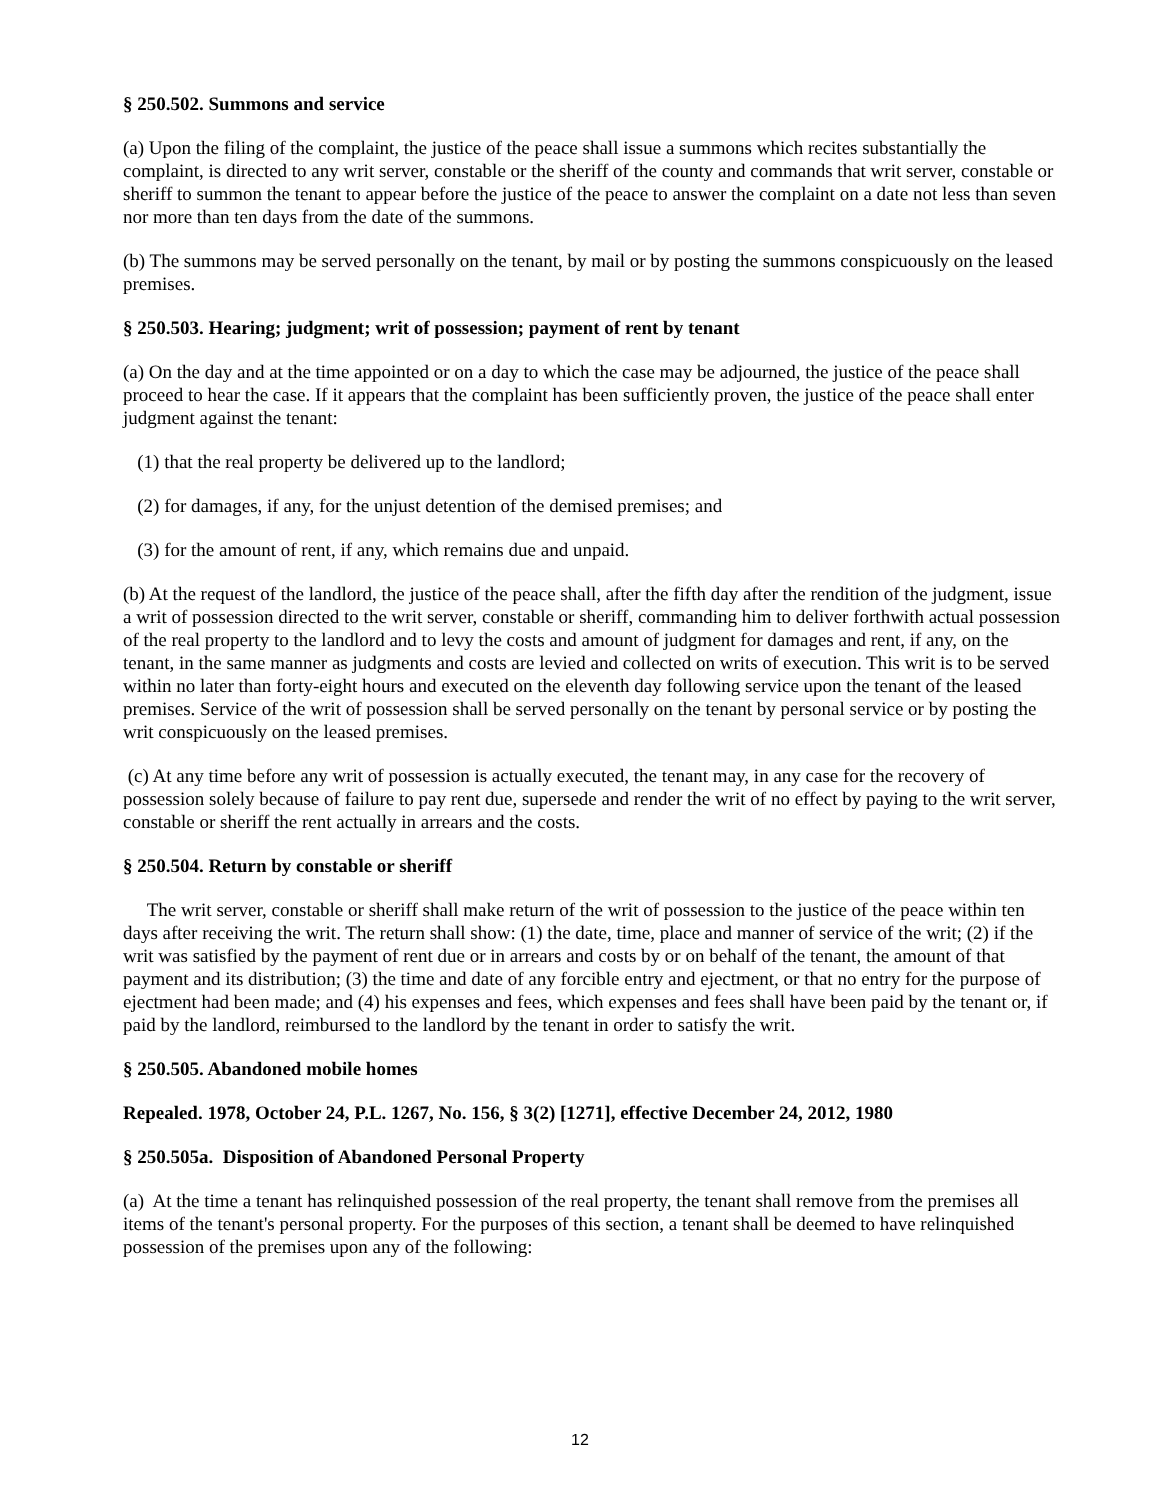§ 250.502. Summons and service
(a) Upon the filing of the complaint, the justice of the peace shall issue a summons which recites substantially the complaint, is directed to any writ server, constable or the sheriff of the county and commands that writ server, constable or sheriff to summon the tenant to appear before the justice of the peace to answer the complaint on a date not less than seven nor more than ten days from the date of the summons.
(b) The summons may be served personally on the tenant, by mail or by posting the summons conspicuously on the leased premises.
§ 250.503. Hearing; judgment; writ of possession; payment of rent by tenant
(a) On the day and at the time appointed or on a day to which the case may be adjourned, the justice of the peace shall proceed to hear the case. If it appears that the complaint has been sufficiently proven, the justice of the peace shall enter judgment against the tenant:
(1) that the real property be delivered up to the landlord;
(2) for damages, if any, for the unjust detention of the demised premises; and
(3) for the amount of rent, if any, which remains due and unpaid.
(b) At the request of the landlord, the justice of the peace shall, after the fifth day after the rendition of the judgment, issue a writ of possession directed to the writ server, constable or sheriff, commanding him to deliver forthwith actual possession of the real property to the landlord and to levy the costs and amount of judgment for damages and rent, if any, on the tenant, in the same manner as judgments and costs are levied and collected on writs of execution. This writ is to be served within no later than forty-eight hours and executed on the eleventh day following service upon the tenant of the leased premises. Service of the writ of possession shall be served personally on the tenant by personal service or by posting the writ conspicuously on the leased premises.
(c) At any time before any writ of possession is actually executed, the tenant may, in any case for the recovery of possession solely because of failure to pay rent due, supersede and render the writ of no effect by paying to the writ server, constable or sheriff the rent actually in arrears and the costs.
§ 250.504. Return by constable or sheriff
The writ server, constable or sheriff shall make return of the writ of possession to the justice of the peace within ten days after receiving the writ. The return shall show: (1) the date, time, place and manner of service of the writ; (2) if the writ was satisfied by the payment of rent due or in arrears and costs by or on behalf of the tenant, the amount of that payment and its distribution; (3) the time and date of any forcible entry and ejectment, or that no entry for the purpose of ejectment had been made; and (4) his expenses and fees, which expenses and fees shall have been paid by the tenant or, if paid by the landlord, reimbursed to the landlord by the tenant in order to satisfy the writ.
§ 250.505. Abandoned mobile homes
Repealed. 1978, October 24, P.L. 1267, No. 156, § 3(2) [1271], effective December 24, 2012, 1980
§ 250.505a. Disposition of Abandoned Personal Property
(a) At the time a tenant has relinquished possession of the real property, the tenant shall remove from the premises all items of the tenant's personal property. For the purposes of this section, a tenant shall be deemed to have relinquished possession of the premises upon any of the following:
12